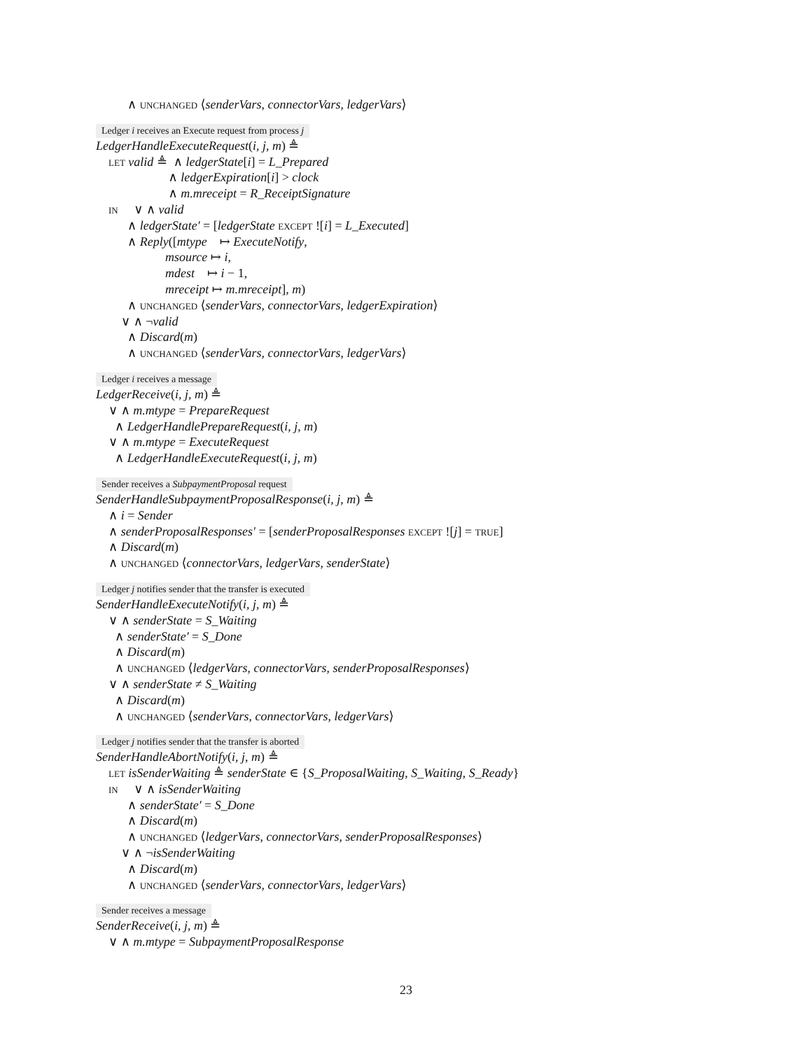∧ UNCHANGED ⟨senderVars, connectorVars, ledgerVars⟩
Ledger i receives an Execute request from process j
LedgerHandleExecuteRequest(i, j, m) ≜
LET valid ≜ ∧ ledgerState[i] = L_Prepared
∧ ledgerExpiration[i] > clock
∧ m.mreceipt = R_ReceiptSignature
IN ∨ ∧ valid
∧ ledgerState′ = [ledgerState EXCEPT ![i] = L_Executed]
∧ Reply([mtype ↦ ExecuteNotify,
msource ↦ i,
mdest ↦ i − 1,
mreceipt ↦ m.mreceipt], m)
∧ UNCHANGED ⟨senderVars, connectorVars, ledgerExpiration⟩
∨ ∧ ¬valid
∧ Discard(m)
∧ UNCHANGED ⟨senderVars, connectorVars, ledgerVars⟩
Ledger i receives a message
LedgerReceive(i, j, m) ≜
∨ ∧ m.mtype = PrepareRequest
∧ LedgerHandlePrepareRequest(i, j, m)
∨ ∧ m.mtype = ExecuteRequest
∧ LedgerHandleExecuteRequest(i, j, m)
Sender receives a SubpaymentProposal request
SenderHandleSubpaymentProposalResponse(i, j, m) ≜
∧ i = Sender
∧ senderProposalResponses′ = [senderProposalResponses EXCEPT ![j] = TRUE]
∧ Discard(m)
∧ UNCHANGED ⟨connectorVars, ledgerVars, senderState⟩
Ledger j notifies sender that the transfer is executed
SenderHandleExecuteNotify(i, j, m) ≜
∨ ∧ senderState = S_Waiting
∧ senderState′ = S_Done
∧ Discard(m)
∧ UNCHANGED ⟨ledgerVars, connectorVars, senderProposalResponses⟩
∨ ∧ senderState ≠ S_Waiting
∧ Discard(m)
∧ UNCHANGED ⟨senderVars, connectorVars, ledgerVars⟩
Ledger j notifies sender that the transfer is aborted
SenderHandleAbortNotify(i, j, m) ≜
LET isSenderWaiting ≜ senderState ∈ {S_ProposalWaiting, S_Waiting, S_Ready}
IN ∨ ∧ isSenderWaiting
∧ senderState′ = S_Done
∧ Discard(m)
∧ UNCHANGED ⟨ledgerVars, connectorVars, senderProposalResponses⟩
∨ ∧ ¬isSenderWaiting
∧ Discard(m)
∧ UNCHANGED ⟨senderVars, connectorVars, ledgerVars⟩
Sender receives a message
SenderReceive(i, j, m) ≜
∨ ∧ m.mtype = SubpaymentProposalResponse
23